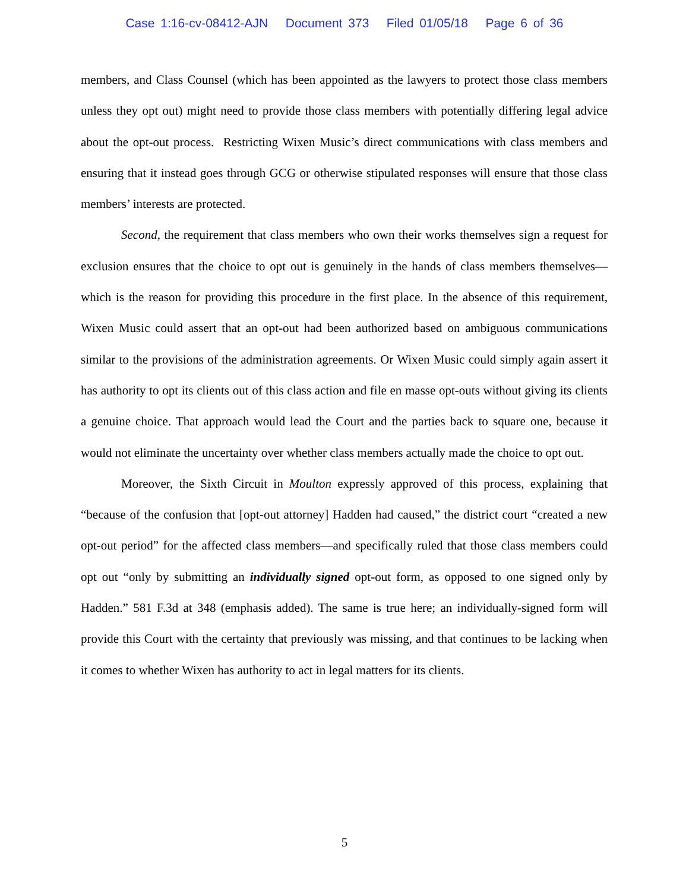Case 1:16-cv-08412-AJN Document 373 Filed 01/05/18 Page 6 of 36
members, and Class Counsel (which has been appointed as the lawyers to protect those class members unless they opt out) might need to provide those class members with potentially differing legal advice about the opt-out process. Restricting Wixen Music’s direct communications with class members and ensuring that it instead goes through GCG or otherwise stipulated responses will ensure that those class members’ interests are protected.
Second, the requirement that class members who own their works themselves sign a request for exclusion ensures that the choice to opt out is genuinely in the hands of class members themselves—which is the reason for providing this procedure in the first place. In the absence of this requirement, Wixen Music could assert that an opt-out had been authorized based on ambiguous communications similar to the provisions of the administration agreements. Or Wixen Music could simply again assert it has authority to opt its clients out of this class action and file en masse opt-outs without giving its clients a genuine choice. That approach would lead the Court and the parties back to square one, because it would not eliminate the uncertainty over whether class members actually made the choice to opt out.
Moreover, the Sixth Circuit in Moulton expressly approved of this process, explaining that “because of the confusion that [opt-out attorney] Hadden had caused,” the district court “created a new opt-out period” for the affected class members—and specifically ruled that those class members could opt out “only by submitting an individually signed opt-out form, as opposed to one signed only by Hadden.” 581 F.3d at 348 (emphasis added). The same is true here; an individually-signed form will provide this Court with the certainty that previously was missing, and that continues to be lacking when it comes to whether Wixen has authority to act in legal matters for its clients.
5